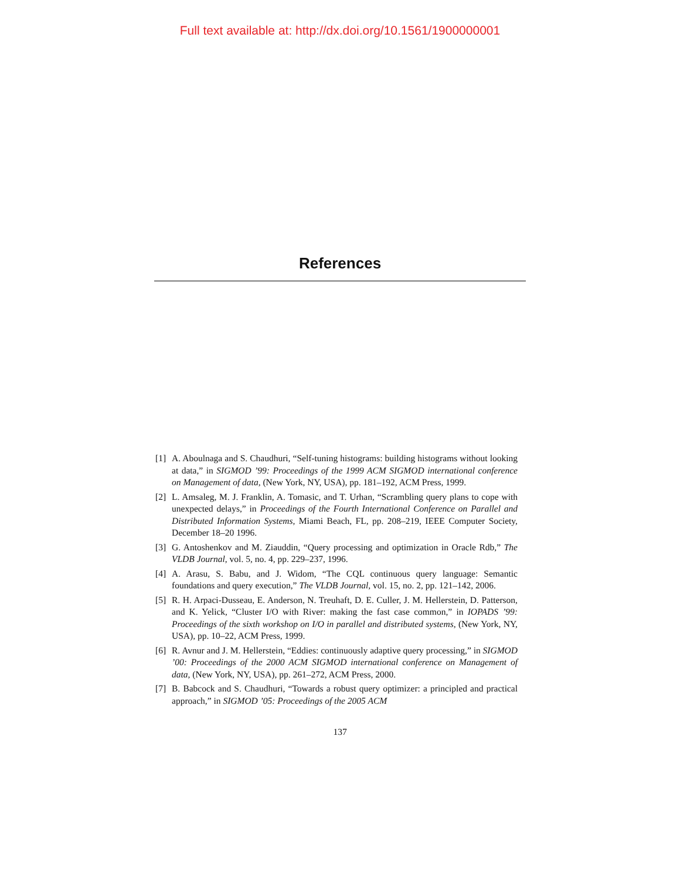Full text available at: http://dx.doi.org/10.1561/1900000001
References
[1] A. Aboulnaga and S. Chaudhuri, “Self-tuning histograms: building histograms without looking at data,” in SIGMOD ’99: Proceedings of the 1999 ACM SIGMOD international conference on Management of data, (New York, NY, USA), pp. 181–192, ACM Press, 1999.
[2] L. Amsaleg, M. J. Franklin, A. Tomasic, and T. Urhan, “Scrambling query plans to cope with unexpected delays,” in Proceedings of the Fourth International Conference on Parallel and Distributed Information Systems, Miami Beach, FL, pp. 208–219, IEEE Computer Society, December 18–20 1996.
[3] G. Antoshenkov and M. Ziauddin, “Query processing and optimization in Oracle Rdb,” The VLDB Journal, vol. 5, no. 4, pp. 229–237, 1996.
[4] A. Arasu, S. Babu, and J. Widom, “The CQL continuous query language: Semantic foundations and query execution,” The VLDB Journal, vol. 15, no. 2, pp. 121–142, 2006.
[5] R. H. Arpaci-Dusseau, E. Anderson, N. Treuhaft, D. E. Culler, J. M. Hellerstein, D. Patterson, and K. Yelick, “Cluster I/O with River: making the fast case common,” in IOPADS ’99: Proceedings of the sixth workshop on I/O in parallel and distributed systems, (New York, NY, USA), pp. 10–22, ACM Press, 1999.
[6] R. Avnur and J. M. Hellerstein, “Eddies: continuously adaptive query processing,” in SIGMOD ’00: Proceedings of the 2000 ACM SIGMOD international conference on Management of data, (New York, NY, USA), pp. 261–272, ACM Press, 2000.
[7] B. Babcock and S. Chaudhuri, “Towards a robust query optimizer: a principled and practical approach,” in SIGMOD ’05: Proceedings of the 2005 ACM
137